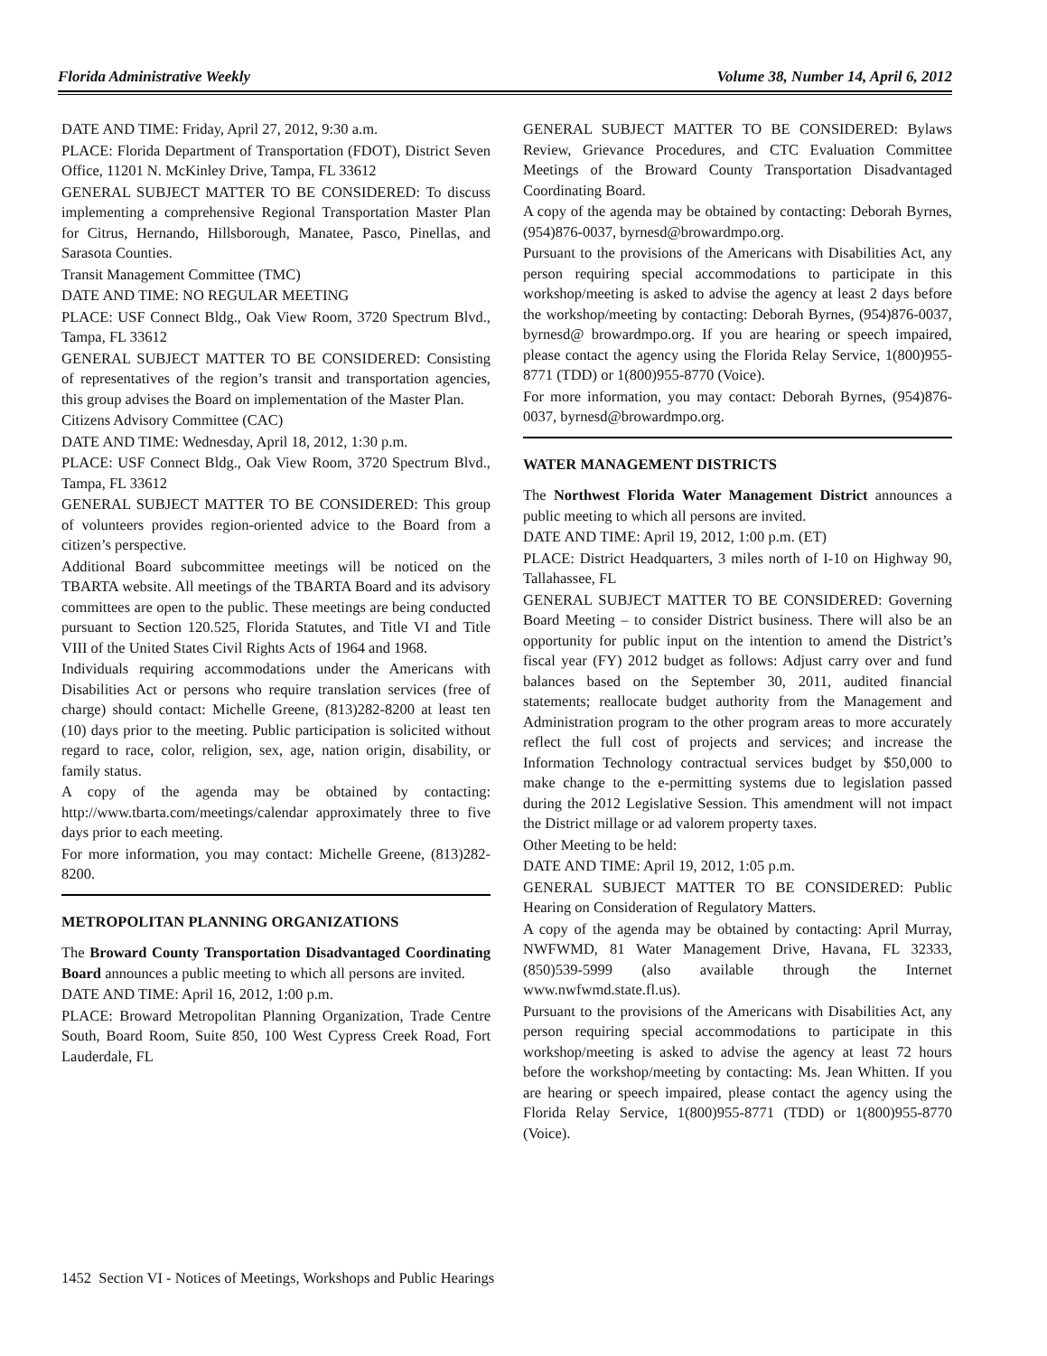Florida Administrative Weekly Volume 38, Number 14, April 6, 2012
DATE AND TIME: Friday, April 27, 2012, 9:30 a.m.
PLACE: Florida Department of Transportation (FDOT), District Seven Office, 11201 N. McKinley Drive, Tampa, FL 33612
GENERAL SUBJECT MATTER TO BE CONSIDERED: To discuss implementing a comprehensive Regional Transportation Master Plan for Citrus, Hernando, Hillsborough, Manatee, Pasco, Pinellas, and Sarasota Counties.
Transit Management Committee (TMC)
DATE AND TIME: NO REGULAR MEETING
PLACE: USF Connect Bldg., Oak View Room, 3720 Spectrum Blvd., Tampa, FL 33612
GENERAL SUBJECT MATTER TO BE CONSIDERED: Consisting of representatives of the region’s transit and transportation agencies, this group advises the Board on implementation of the Master Plan.
Citizens Advisory Committee (CAC)
DATE AND TIME: Wednesday, April 18, 2012, 1:30 p.m.
PLACE: USF Connect Bldg., Oak View Room, 3720 Spectrum Blvd., Tampa, FL 33612
GENERAL SUBJECT MATTER TO BE CONSIDERED: This group of volunteers provides region-oriented advice to the Board from a citizen’s perspective.
Additional Board subcommittee meetings will be noticed on the TBARTA website. All meetings of the TBARTA Board and its advisory committees are open to the public. These meetings are being conducted pursuant to Section 120.525, Florida Statutes, and Title VI and Title VIII of the United States Civil Rights Acts of 1964 and 1968.
Individuals requiring accommodations under the Americans with Disabilities Act or persons who require translation services (free of charge) should contact: Michelle Greene, (813)282-8200 at least ten (10) days prior to the meeting. Public participation is solicited without regard to race, color, religion, sex, age, nation origin, disability, or family status.
A copy of the agenda may be obtained by contacting: http://www.tbarta.com/meetings/calendar approximately three to five days prior to each meeting.
For more information, you may contact: Michelle Greene, (813)282-8200.
METROPOLITAN PLANNING ORGANIZATIONS
The Broward County Transportation Disadvantaged Coordinating Board announces a public meeting to which all persons are invited.
DATE AND TIME: April 16, 2012, 1:00 p.m.
PLACE: Broward Metropolitan Planning Organization, Trade Centre South, Board Room, Suite 850, 100 West Cypress Creek Road, Fort Lauderdale, FL
GENERAL SUBJECT MATTER TO BE CONSIDERED: Bylaws Review, Grievance Procedures, and CTC Evaluation Committee Meetings of the Broward County Transportation Disadvantaged Coordinating Board.
A copy of the agenda may be obtained by contacting: Deborah Byrnes, (954)876-0037, byrnesd@browardmpo.org.
Pursuant to the provisions of the Americans with Disabilities Act, any person requiring special accommodations to participate in this workshop/meeting is asked to advise the agency at least 2 days before the workshop/meeting by contacting: Deborah Byrnes, (954)876-0037, byrnesd@ browardmpo.org. If you are hearing or speech impaired, please contact the agency using the Florida Relay Service, 1(800)955-8771 (TDD) or 1(800)955-8770 (Voice).
For more information, you may contact: Deborah Byrnes, (954)876-0037, byrnesd@browardmpo.org.
WATER MANAGEMENT DISTRICTS
The Northwest Florida Water Management District announces a public meeting to which all persons are invited.
DATE AND TIME: April 19, 2012, 1:00 p.m. (ET)
PLACE: District Headquarters, 3 miles north of I-10 on Highway 90, Tallahassee, FL
GENERAL SUBJECT MATTER TO BE CONSIDERED: Governing Board Meeting – to consider District business. There will also be an opportunity for public input on the intention to amend the District’s fiscal year (FY) 2012 budget as follows: Adjust carry over and fund balances based on the September 30, 2011, audited financial statements; reallocate budget authority from the Management and Administration program to the other program areas to more accurately reflect the full cost of projects and services; and increase the Information Technology contractual services budget by $50,000 to make change to the e-permitting systems due to legislation passed during the 2012 Legislative Session. This amendment will not impact the District millage or ad valorem property taxes.
Other Meeting to be held:
DATE AND TIME: April 19, 2012, 1:05 p.m.
GENERAL SUBJECT MATTER TO BE CONSIDERED: Public Hearing on Consideration of Regulatory Matters.
A copy of the agenda may be obtained by contacting: April Murray, NWFWMD, 81 Water Management Drive, Havana, FL 32333, (850)539-5999 (also available through the Internet www.nwfwmd.state.fl.us).
Pursuant to the provisions of the Americans with Disabilities Act, any person requiring special accommodations to participate in this workshop/meeting is asked to advise the agency at least 72 hours before the workshop/meeting by contacting: Ms. Jean Whitten. If you are hearing or speech impaired, please contact the agency using the Florida Relay Service, 1(800)955-8771 (TDD) or 1(800)955-8770 (Voice).
1452 Section VI - Notices of Meetings, Workshops and Public Hearings